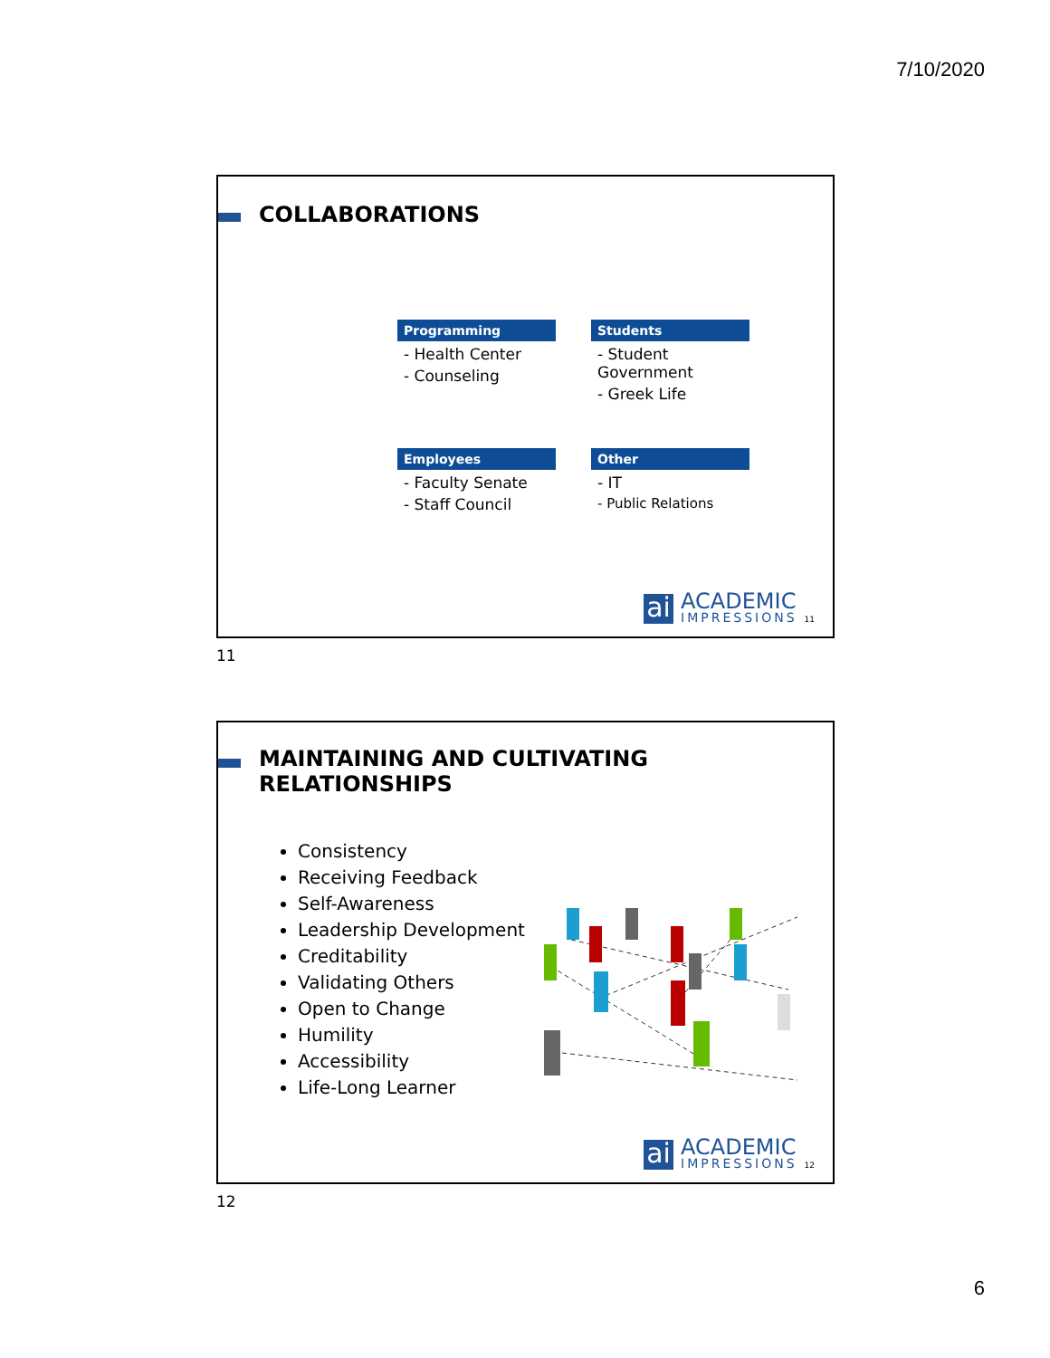7/10/2020
COLLABORATIONS
Programming
- Health Center
- Counseling
Students
- Student Government
- Greek Life
Employees
- Faculty Senate
- Staff Council
Other
- IT
- Public Relations
ai
ACADEMIC
IMPRESSIONS
11
11
MAINTAINING AND CULTIVATING RELATIONSHIPS
Consistency
Receiving Feedback
Self-Awareness
Leadership Development
Creditability
Validating Others
Open to Change
Humility
Accessibility
Life-Long Learner
ai
ACADEMIC
IMPRESSIONS
12
12
6